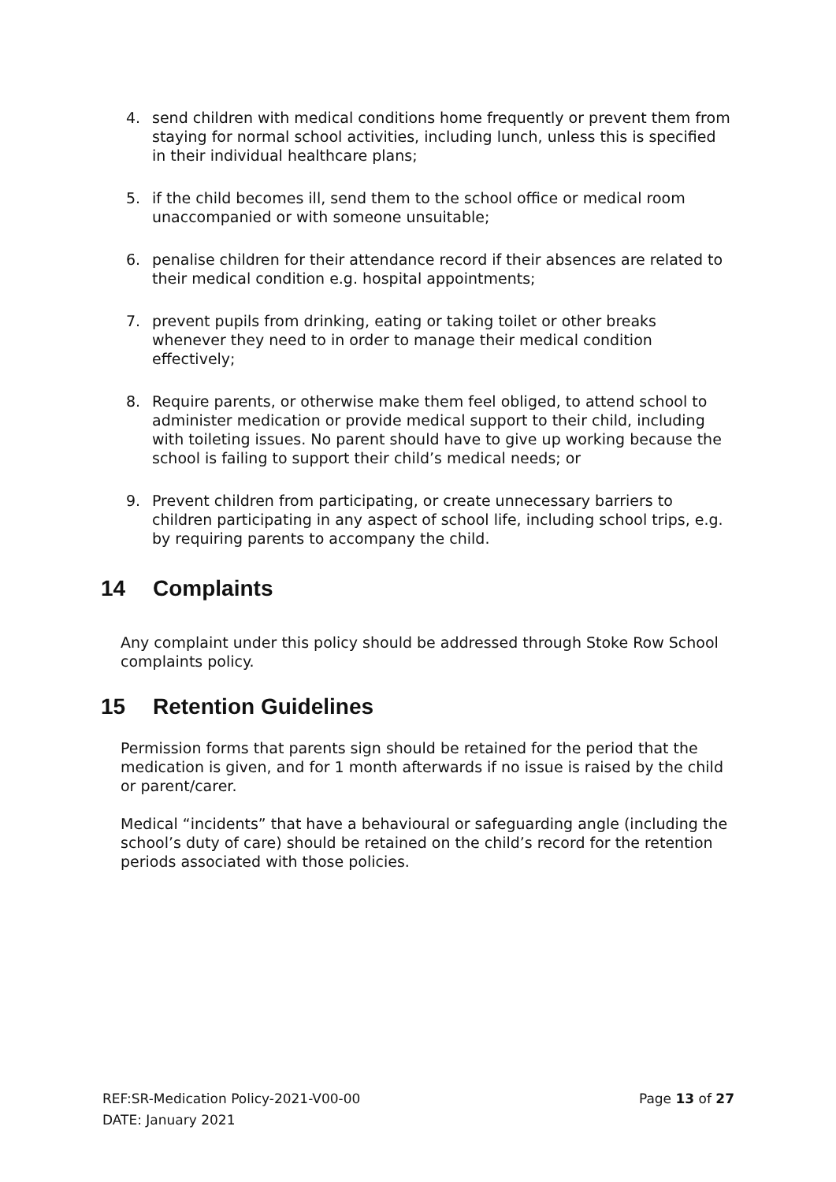4. send children with medical conditions home frequently or prevent them from staying for normal school activities, including lunch, unless this is specified in their individual healthcare plans;
5. if the child becomes ill, send them to the school office or medical room unaccompanied or with someone unsuitable;
6. penalise children for their attendance record if their absences are related to their medical condition e.g. hospital appointments;
7. prevent pupils from drinking, eating or taking toilet or other breaks whenever they need to in order to manage their medical condition effectively;
8. Require parents, or otherwise make them feel obliged, to attend school to administer medication or provide medical support to their child, including with toileting issues. No parent should have to give up working because the school is failing to support their child’s medical needs; or
9. Prevent children from participating, or create unnecessary barriers to children participating in any aspect of school life, including school trips, e.g. by requiring parents to accompany the child.
14 Complaints
Any complaint under this policy should be addressed through Stoke Row School complaints policy.
15 Retention Guidelines
Permission forms that parents sign should be retained for the period that the medication is given, and for 1 month afterwards if no issue is raised by the child or parent/carer.
Medical “incidents” that have a behavioural or safeguarding angle (including the school’s duty of care) should be retained on the child’s record for the retention periods associated with those policies.
REF:SR-Medication Policy-2021-V00-00 Page 13 of 27
DATE: January 2021